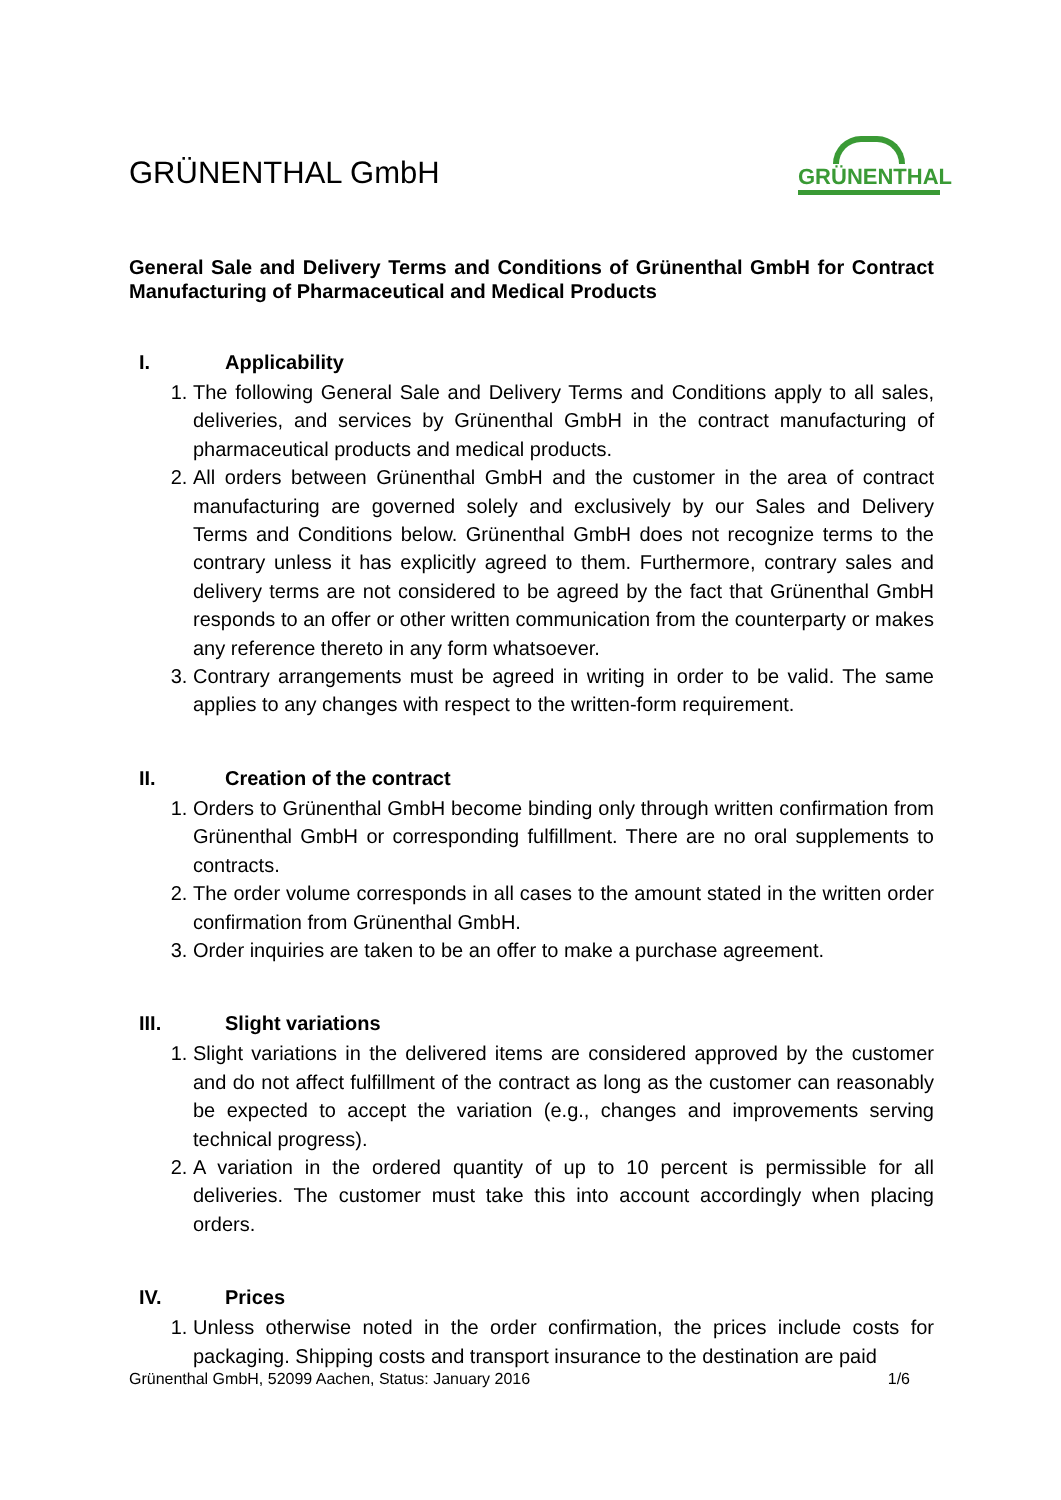GRÜNENTHAL GmbH
GRÜNENTHAL
General Sale and Delivery Terms and Conditions of Grünenthal GmbH for Contract Manufacturing of Pharmaceutical and Medical Products
I. Applicability
1. The following General Sale and Delivery Terms and Conditions apply to all sales, deliveries, and services by Grünenthal GmbH in the contract manufacturing of pharmaceutical products and medical products.
2. All orders between Grünenthal GmbH and the customer in the area of contract manufacturing are governed solely and exclusively by our Sales and Delivery Terms and Conditions below. Grünenthal GmbH does not recognize terms to the contrary unless it has explicitly agreed to them. Furthermore, contrary sales and delivery terms are not considered to be agreed by the fact that Grünenthal GmbH responds to an offer or other written communication from the counterparty or makes any reference thereto in any form whatsoever.
3. Contrary arrangements must be agreed in writing in order to be valid. The same applies to any changes with respect to the written-form requirement.
II. Creation of the contract
1. Orders to Grünenthal GmbH become binding only through written confirmation from Grünenthal GmbH or corresponding fulfillment. There are no oral supplements to contracts.
2. The order volume corresponds in all cases to the amount stated in the written order confirmation from Grünenthal GmbH.
3. Order inquiries are taken to be an offer to make a purchase agreement.
III. Slight variations
1. Slight variations in the delivered items are considered approved by the customer and do not affect fulfillment of the contract as long as the customer can reasonably be expected to accept the variation (e.g., changes and improvements serving technical progress).
2. A variation in the ordered quantity of up to 10 percent is permissible for all deliveries. The customer must take this into account accordingly when placing orders.
IV. Prices
1. Unless otherwise noted in the order confirmation, the prices include costs for packaging. Shipping costs and transport insurance to the destination are paid
Grünenthal GmbH, 52099 Aachen, Status: January 2016 1/6